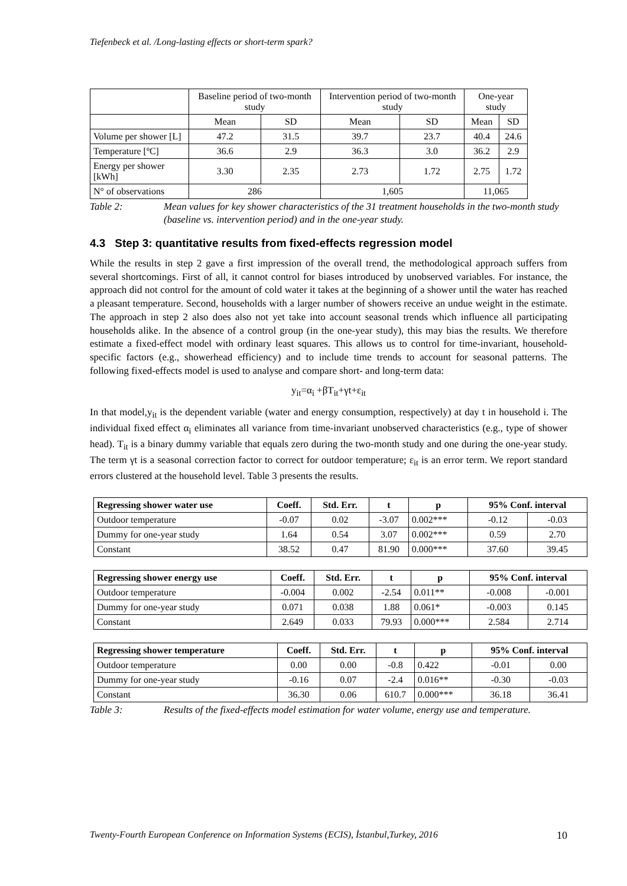Tiefenbeck et al. /Long-lasting effects or short-term spark?
| | Baseline period of two-month study | | Intervention period of two-month study | | One-year study | |
| | Mean | SD | Mean | SD | Mean | SD |
| Volume per shower [L] | 47.2 | 31.5 | 39.7 | 23.7 | 40.4 | 24.6 |
| Temperature [ºC] | 36.6 | 2.9 | 36.3 | 3.0 | 36.2 | 2.9 |
| Energy per shower [kWh] | 3.30 | 2.35 | 2.73 | 1.72 | 2.75 | 1.72 |
| N° of observations | 286 | | 1,605 | | 11,065 | |
Table 2: Mean values for key shower characteristics of the 31 treatment households in the two-month study (baseline vs. intervention period) and in the one-year study.
4.3 Step 3: quantitative results from fixed-effects regression model
While the results in step 2 gave a first impression of the overall trend, the methodological approach suffers from several shortcomings. First of all, it cannot control for biases introduced by unobserved variables. For instance, the approach did not control for the amount of cold water it takes at the beginning of a shower until the water has reached a pleasant temperature. Second, households with a larger number of showers receive an undue weight in the estimate. The approach in step 2 also does also not yet take into account seasonal trends which influence all participating households alike. In the absence of a control group (in the one-year study), this may bias the results. We therefore estimate a fixed-effect model with ordinary least squares. This allows us to control for time-invariant, household-specific factors (e.g., showerhead efficiency) and to include time trends to account for seasonal patterns. The following fixed-effects model is used to analyse and compare short- and long-term data:
y<sub>it</sub>=α<sub>i</sub> +βT<sub>it</sub>+γt+ε<sub>it</sub>
In that model,y<sub>it</sub> is the dependent variable (water and energy consumption, respectively) at day t in household i. The individual fixed effect α<sub>i</sub> eliminates all variance from time-invariant unobserved characteristics (e.g., type of shower head). T<sub>it</sub> is a binary dummy variable that equals zero during the two-month study and one during the one-year study. The term γt is a seasonal correction factor to correct for outdoor temperature; ε<sub>it</sub> is an error term. We report standard errors clustered at the household level. Table 3 presents the results.
| Regressing shower water use | Coeff. | Std. Err. | t | p | 95% Conf. interval | |
| --- | --- | --- | --- | --- | --- | --- |
| Outdoor temperature | -0.07 | 0.02 | -3.07 | 0.002*** | -0.12 | -0.03 |
| Dummy for one-year study | 1.64 | 0.54 | 3.07 | 0.002*** | 0.59 | 2.70 |
| Constant | 38.52 | 0.47 | 81.90 | 0.000*** | 37.60 | 39.45 |
| Regressing shower energy use | Coeff. | Std. Err. | t | p | 95% Conf. interval | |
| --- | --- | --- | --- | --- | --- | --- |
| Outdoor temperature | -0.004 | 0.002 | -2.54 | 0.011** | -0.008 | -0.001 |
| Dummy for one-year study | 0.071 | 0.038 | 1.88 | 0.061* | -0.003 | 0.145 |
| Constant | 2.649 | 0.033 | 79.93 | 0.000*** | 2.584 | 2.714 |
| Regressing shower temperature | Coeff. | Std. Err. | t | p | 95% Conf. interval | |
| --- | --- | --- | --- | --- | --- | --- |
| Outdoor temperature | 0.00 | 0.00 | -0.8 | 0.422 | -0.01 | 0.00 |
| Dummy for one-year study | -0.16 | 0.07 | -2.4 | 0.016** | -0.30 | -0.03 |
| Constant | 36.30 | 0.06 | 610.7 | 0.000*** | 36.18 | 36.41 |
Table 3: Results of the fixed-effects model estimation for water volume, energy use and temperature.
Twenty-Fourth European Conference on Information Systems (ECIS), İstanbul,Turkey, 2016 10